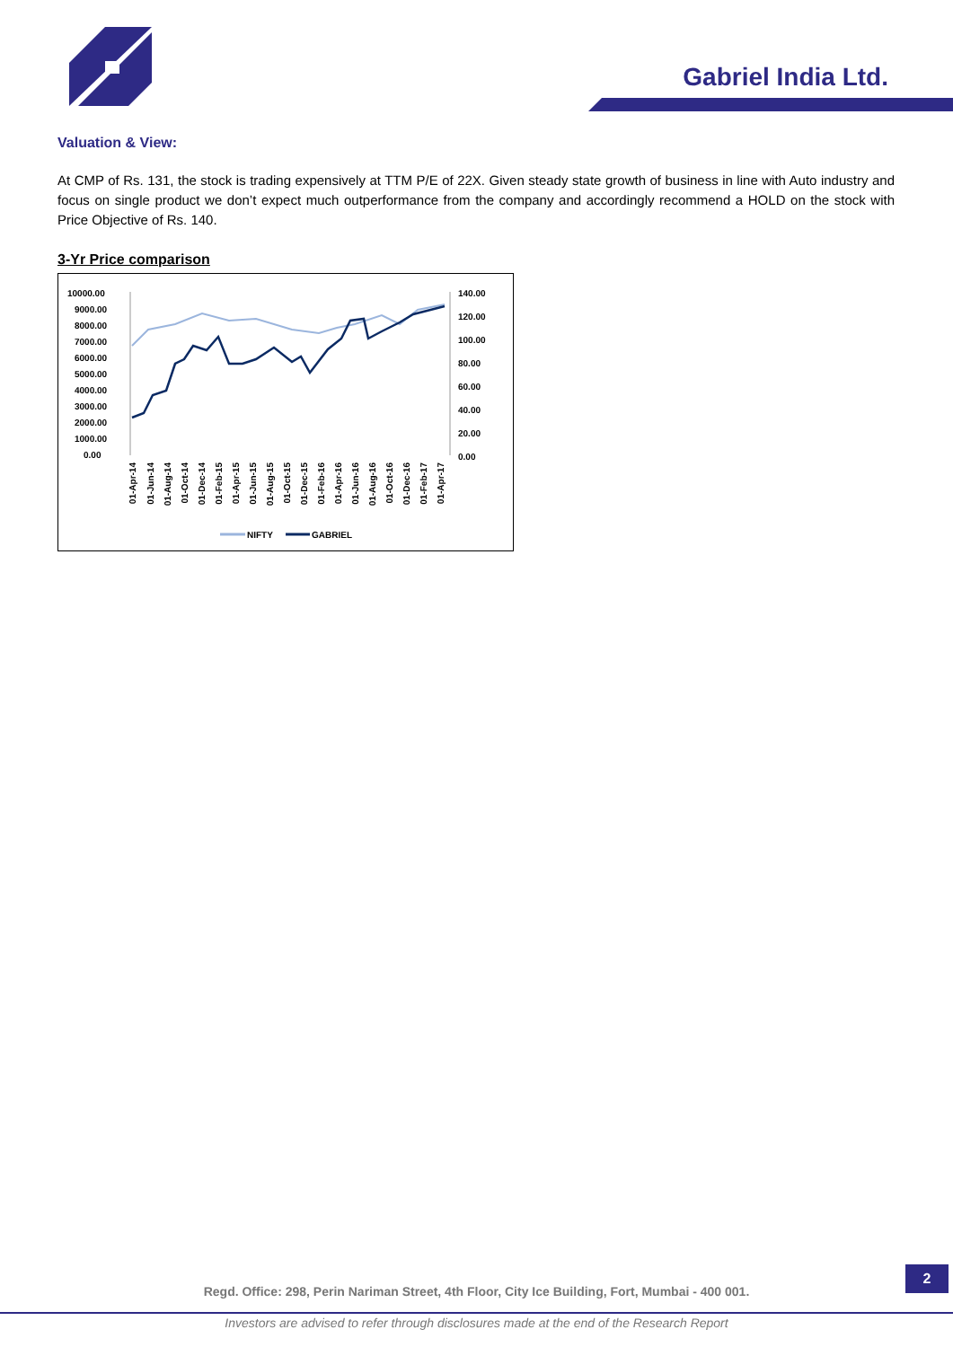Gabriel India Ltd.
Valuation & View:
At CMP of Rs. 131, the stock is trading expensively at TTM P/E of 22X. Given steady state growth of business in line with Auto industry and focus on single product we don’t expect much outperformance from the company and accordingly recommend a HOLD on the stock with Price Objective of Rs. 140.
3-Yr Price comparison
10000.00
9000.00
8000.00
7000.00
6000.00
5000.00
4000.00
3000.00
2000.00
1000.00
0.00
140.00
120.00
100.00
80.00
60.00
40.00
20.00
0.00
01-Apr-14
01-Jun-14
01-Aug-14
01-Oct-14
01-Dec-14
01-Feb-15
01-Apr-15
01-Jun-15
01-Aug-15
01-Oct-15
01-Dec-15
01-Feb-16
01-Apr-16
01-Jun-16
01-Aug-16
01-Oct-16
01-Dec-16
01-Feb-17
01-Apr-17
NIFTY
GABRIEL
2
Regd. Office: 298, Perin Nariman Street, 4th Floor, City Ice Building, Fort, Mumbai - 400 001.
Investors are advised to refer through disclosures made at the end of the Research Report